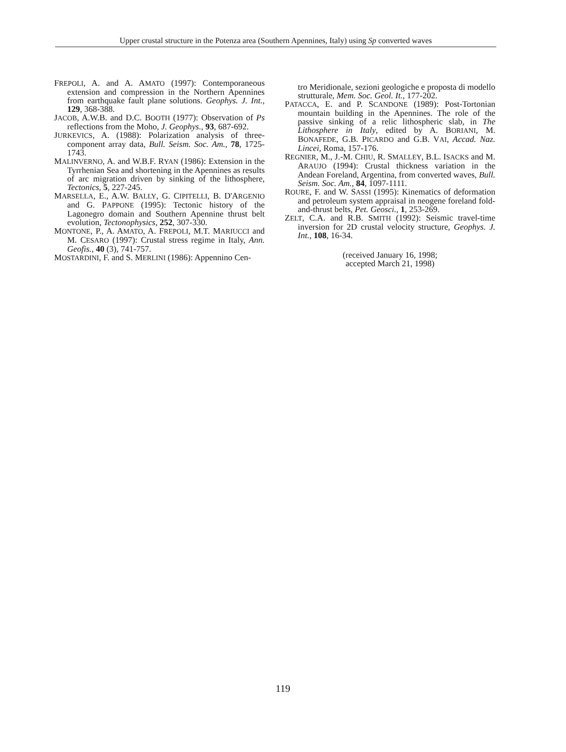Upper crustal structure in the Potenza area (Southern Apennines, Italy) using Sp converted waves
FREPOLI, A. and A. AMATO (1997): Contemporaneous extension and compression in the Northern Apennines from earthquake fault plane solutions. Geophys. J. Int., 129, 368-388.
JACOB, A.W.B. and D.C. BOOTH (1977): Observation of Ps reflections from the Moho, J. Geophys., 93, 687-692.
JURKEVICS, A. (1988): Polarization analysis of three-component array data, Bull. Seism. Soc. Am., 78, 1725-1743.
MALINVERNO, A. and W.B.F. RYAN (1986): Extension in the Tyrrhenian Sea and shortening in the Apennines as results of arc migration driven by sinking of the lithosphere, Tectonics, 5, 227-245.
MARSELLA, E., A.W. BALLY, G. CIPITELLI, B. D'ARGENIO and G. PAPPONE (1995): Tectonic history of the Lagonegro domain and Southern Apennine thrust belt evolution, Tectonophysics, 252, 307-330.
MONTONE, P., A. AMATO, A. FREPOLI, M.T. MARIUCCI and M. CESARO (1997): Crustal stress regime in Italy, Ann. Geofis., 40 (3), 741-757.
MOSTARDINI, F. and S. MERLINI (1986): Appennino Cen-
tro Meridionale, sezioni geologiche e proposta di modello strutturale, Mem. Soc. Geol. It., 177-202.
PATACCA, E. and P. SCANDONE (1989): Post-Tortonian mountain building in the Apennines. The role of the passive sinking of a relic lithospheric slab, in The Lithosphere in Italy, edited by A. BORIANI, M. BONAFEDE, G.B. PICARDO and G.B. VAI, Accad. Naz. Lincei, Roma, 157-176.
REGNIER, M., J.-M. CHIU, R. SMALLEY, B.L. ISACKS and M. ARAUJO (1994): Crustal thickness variation in the Andean Foreland, Argentina, from converted waves, Bull. Seism. Soc. Am., 84, 1097-1111.
ROURE, F. and W. SASSI (1995): Kinematics of deformation and petroleum system appraisal in neogene foreland fold-and-thrust belts, Pet. Geosci., 1, 253-269.
ZELT, C.A. and R.B. SMITH (1992): Seismic travel-time inversion for 2D crustal velocity structure, Geophys. J. Int., 108, 16-34.
(received January 16, 1998;
accepted March 21, 1998)
119